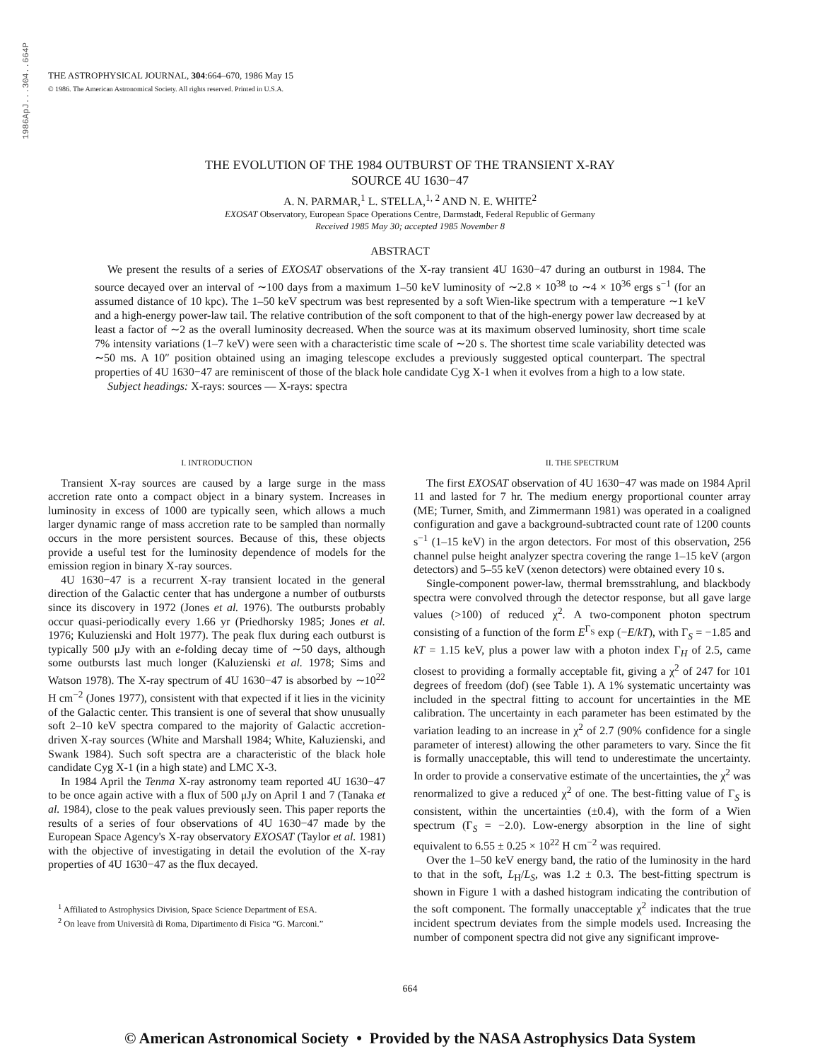1986ApJ...304..664P
THE ASTROPHYSICAL JOURNAL, 304:664–670, 1986 May 15
© 1986. The American Astronomical Society. All rights reserved. Printed in U.S.A.
THE EVOLUTION OF THE 1984 OUTBURST OF THE TRANSIENT X-RAY
SOURCE 4U 1630−47
A. N. PARMAR,<sup>1</sup> L. STELLA,<sup>1, 2</sup> AND N. E. WHITE<sup>2</sup>
EXOSAT Observatory, European Space Operations Centre, Darmstadt, Federal Republic of Germany
Received 1985 May 30; accepted 1985 November 8
ABSTRACT
We present the results of a series of EXOSAT observations of the X-ray transient 4U 1630−47 during an outburst in 1984. The source decayed over an interval of ∼100 days from a maximum 1–50 keV luminosity of ∼2.8 × 10<sup>38</sup> to ∼4 × 10<sup>36</sup> ergs s<sup>−1</sup> (for an assumed distance of 10 kpc). The 1–50 keV spectrum was best represented by a soft Wien-like spectrum with a temperature ∼1 keV and a high-energy power-law tail. The relative contribution of the soft component to that of the high-energy power law decreased by at least a factor of ∼2 as the overall luminosity decreased. When the source was at its maximum observed luminosity, short time scale 7% intensity variations (1–7 keV) were seen with a characteristic time scale of ∼20 s. The shortest time scale variability detected was ∼50 ms. A 10″ position obtained using an imaging telescope excludes a previously suggested optical counterpart. The spectral properties of 4U 1630−47 are reminiscent of those of the black hole candidate Cyg X-1 when it evolves from a high to a low state.
Subject headings: X-rays: sources — X-rays: spectra
I. INTRODUCTION
Transient X-ray sources are caused by a large surge in the mass accretion rate onto a compact object in a binary system. Increases in luminosity in excess of 1000 are typically seen, which allows a much larger dynamic range of mass accretion rate to be sampled than normally occurs in the more persistent sources. Because of this, these objects provide a useful test for the luminosity dependence of models for the emission region in binary X-ray sources.
4U 1630−47 is a recurrent X-ray transient located in the general direction of the Galactic center that has undergone a number of outbursts since its discovery in 1972 (Jones et al. 1976). The outbursts probably occur quasi-periodically every 1.66 yr (Priedhorsky 1985; Jones et al. 1976; Kuluzienski and Holt 1977). The peak flux during each outburst is typically 500 μJy with an e-folding decay time of ∼50 days, although some outbursts last much longer (Kaluzienski et al. 1978; Sims and Watson 1978). The X-ray spectrum of 4U 1630−47 is absorbed by ∼10<sup>22</sup> H cm<sup>−2</sup> (Jones 1977), consistent with that expected if it lies in the vicinity of the Galactic center. This transient is one of several that show unusually soft 2–10 keV spectra compared to the majority of Galactic accretion-driven X-ray sources (White and Marshall 1984; White, Kaluzienski, and Swank 1984). Such soft spectra are a characteristic of the black hole candidate Cyg X-1 (in a high state) and LMC X-3.
In 1984 April the Tenma X-ray astronomy team reported 4U 1630−47 to be once again active with a flux of 500 μJy on April 1 and 7 (Tanaka et al. 1984), close to the peak values previously seen. This paper reports the results of a series of four observations of 4U 1630−47 made by the European Space Agency's X-ray observatory EXOSAT (Taylor et al. 1981) with the objective of investigating in detail the evolution of the X-ray properties of 4U 1630−47 as the flux decayed.
<sup>1</sup> Affiliated to Astrophysics Division, Space Science Department of ESA.
<sup>2</sup> On leave from Università di Roma, Dipartimento di Fisica “G. Marconi.”
II. THE SPECTRUM
The first EXOSAT observation of 4U 1630−47 was made on 1984 April 11 and lasted for 7 hr. The medium energy proportional counter array (ME; Turner, Smith, and Zimmermann 1981) was operated in a coaligned configuration and gave a background-subtracted count rate of 1200 counts s<sup>−1</sup> (1–15 keV) in the argon detectors. For most of this observation, 256 channel pulse height analyzer spectra covering the range 1–15 keV (argon detectors) and 5–55 keV (xenon detectors) were obtained every 10 s.
Single-component power-law, thermal bremsstrahlung, and blackbody spectra were convolved through the detector response, but all gave large values (>100) of reduced χ<sup>2</sup>. A two-component photon spectrum consisting of a function of the form E<sup>Γ<sub>S</sub></sup> exp (−E/kT), with Γ<sub>S</sub> = −1.85 and kT = 1.15 keV, plus a power law with a photon index Γ<sub>H</sub> of 2.5, came closest to providing a formally acceptable fit, giving a χ<sup>2</sup> of 247 for 101 degrees of freedom (dof) (see Table 1). A 1% systematic uncertainty was included in the spectral fitting to account for uncertainties in the ME calibration. The uncertainty in each parameter has been estimated by the variation leading to an increase in χ<sup>2</sup> of 2.7 (90% confidence for a single parameter of interest) allowing the other parameters to vary. Since the fit is formally unacceptable, this will tend to underestimate the uncertainty. In order to provide a conservative estimate of the uncertainties, the χ<sup>2</sup> was renormalized to give a reduced χ<sup>2</sup> of one. The best-fitting value of Γ<sub>S</sub> is consistent, within the uncertainties (±0.4), with the form of a Wien spectrum (Γ<sub>S</sub> = −2.0). Low-energy absorption in the line of sight equivalent to 6.55 ± 0.25 × 10<sup>22</sup> H cm<sup>−2</sup> was required.
Over the 1–50 keV energy band, the ratio of the luminosity in the hard to that in the soft, L<sub>H</sub>/L<sub>S</sub>, was 1.2 ± 0.3. The best-fitting spectrum is shown in Figure 1 with a dashed histogram indicating the contribution of the soft component. The formally unacceptable χ<sup>2</sup> indicates that the true incident spectrum deviates from the simple models used. Increasing the number of component spectra did not give any significant improve-
664
© American Astronomical Society • Provided by the NASA Astrophysics Data System